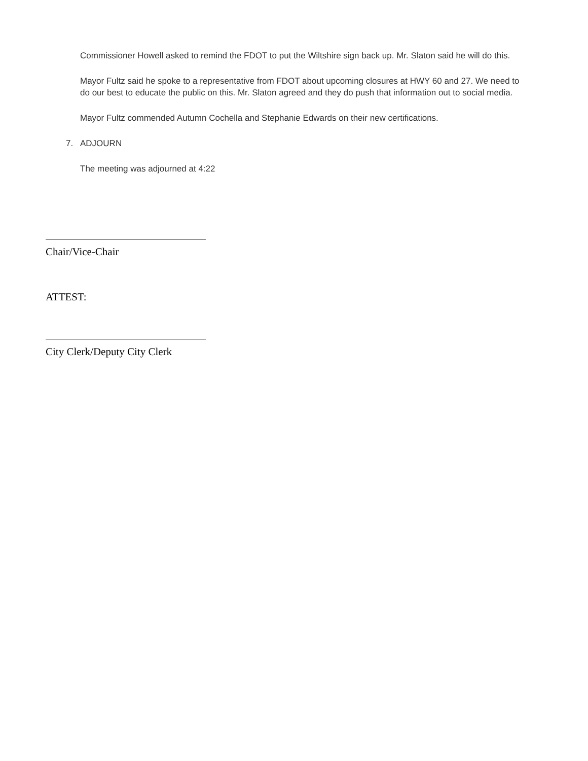Commissioner Howell asked to remind the FDOT to put the Wiltshire sign back up. Mr. Slaton said he will do this.
Mayor Fultz said he spoke to a representative from FDOT about upcoming closures at HWY 60 and 27. We need to do our best to educate the public on this. Mr. Slaton agreed and they do push that information out to social media.
Mayor Fultz commended Autumn Cochella and Stephanie Edwards on their new certifications.
7. ADJOURN
The meeting was adjourned at 4:22
Chair/Vice-Chair
ATTEST:
City Clerk/Deputy City Clerk